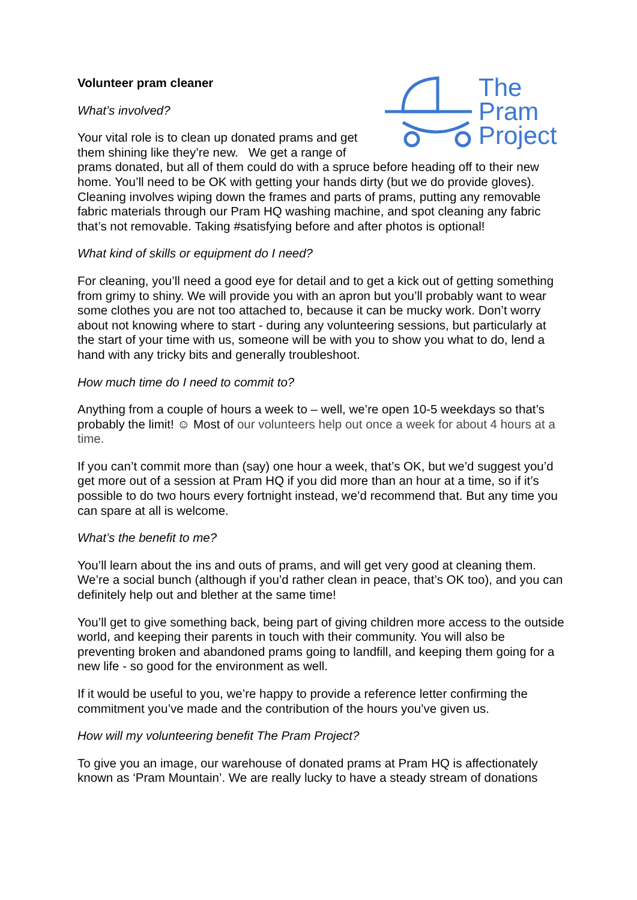The
Pram
Project
Volunteer pram cleaner
What’s involved?
Your vital role is to clean up donated prams and get them shining like they’re new. We get a range of prams donated, but all of them could do with a spruce before heading off to their new home. You’ll need to be OK with getting your hands dirty (but we do provide gloves). Cleaning involves wiping down the frames and parts of prams, putting any removable fabric materials through our Pram HQ washing machine, and spot cleaning any fabric that’s not removable. Taking #satisfying before and after photos is optional!
What kind of skills or equipment do I need?
For cleaning, you’ll need a good eye for detail and to get a kick out of getting something from grimy to shiny. We will provide you with an apron but you’ll probably want to wear some clothes you are not too attached to, because it can be mucky work. Don’t worry about not knowing where to start - during any volunteering sessions, but particularly at the start of your time with us, someone will be with you to show you what to do, lend a hand with any tricky bits and generally troubleshoot.
How much time do I need to commit to?
Anything from a couple of hours a week to – well, we’re open 10-5 weekdays so that’s probably the limit! ☺ Most of our volunteers help out once a week for about 4 hours at a time.
If you can’t commit more than (say) one hour a week, that’s OK, but we’d suggest you’d get more out of a session at Pram HQ if you did more than an hour at a time, so if it’s possible to do two hours every fortnight instead, we’d recommend that. But any time you can spare at all is welcome.
What’s the benefit to me?
You’ll learn about the ins and outs of prams, and will get very good at cleaning them. We’re a social bunch (although if you’d rather clean in peace, that’s OK too), and you can definitely help out and blether at the same time!
You’ll get to give something back, being part of giving children more access to the outside world, and keeping their parents in touch with their community. You will also be preventing broken and abandoned prams going to landfill, and keeping them going for a new life - so good for the environment as well.
If it would be useful to you, we’re happy to provide a reference letter confirming the commitment you’ve made and the contribution of the hours you’ve given us.
How will my volunteering benefit The Pram Project?
To give you an image, our warehouse of donated prams at Pram HQ is affectionately known as ‘Pram Mountain’. We are really lucky to have a steady stream of donations